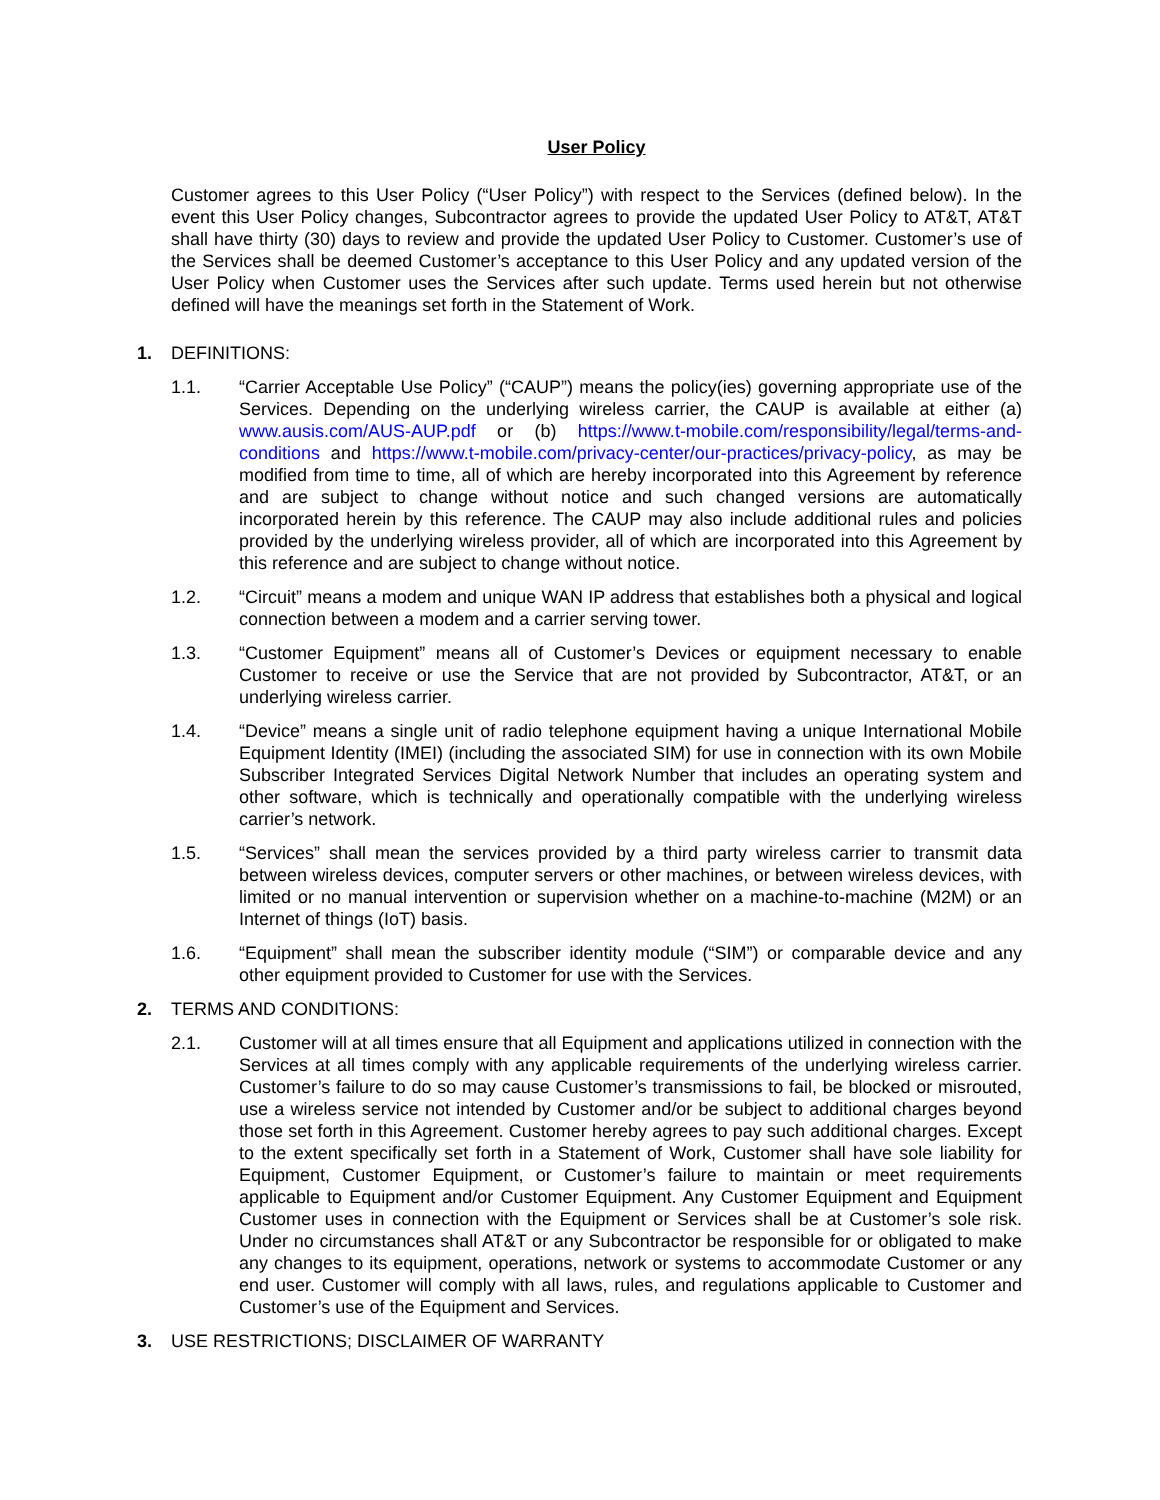User Policy
Customer agrees to this User Policy (“User Policy”) with respect to the Services (defined below). In the event this User Policy changes, Subcontractor agrees to provide the updated User Policy to AT&T, AT&T shall have thirty (30) days to review and provide the updated User Policy to Customer. Customer’s use of the Services shall be deemed Customer’s acceptance to this User Policy and any updated version of the User Policy when Customer uses the Services after such update. Terms used herein but not otherwise defined will have the meanings set forth in the Statement of Work.
1. DEFINITIONS:
1.1. “Carrier Acceptable Use Policy” (“CAUP”) means the policy(ies) governing appropriate use of the Services. Depending on the underlying wireless carrier, the CAUP is available at either (a) www.ausis.com/AUS-AUP.pdf or (b) https://www.t-mobile.com/responsibility/legal/terms-and-conditions and https://www.t-mobile.com/privacy-center/our-practices/privacy-policy, as may be modified from time to time, all of which are hereby incorporated into this Agreement by reference and are subject to change without notice and such changed versions are automatically incorporated herein by this reference. The CAUP may also include additional rules and policies provided by the underlying wireless provider, all of which are incorporated into this Agreement by this reference and are subject to change without notice.
1.2. “Circuit” means a modem and unique WAN IP address that establishes both a physical and logical connection between a modem and a carrier serving tower.
1.3. “Customer Equipment” means all of Customer’s Devices or equipment necessary to enable Customer to receive or use the Service that are not provided by Subcontractor, AT&T, or an underlying wireless carrier.
1.4. “Device” means a single unit of radio telephone equipment having a unique International Mobile Equipment Identity (IMEI) (including the associated SIM) for use in connection with its own Mobile Subscriber Integrated Services Digital Network Number that includes an operating system and other software, which is technically and operationally compatible with the underlying wireless carrier’s network.
1.5. “Services” shall mean the services provided by a third party wireless carrier to transmit data between wireless devices, computer servers or other machines, or between wireless devices, with limited or no manual intervention or supervision whether on a machine-to-machine (M2M) or an Internet of things (IoT) basis.
1.6. “Equipment” shall mean the subscriber identity module (“SIM”) or comparable device and any other equipment provided to Customer for use with the Services.
2. TERMS AND CONDITIONS:
2.1. Customer will at all times ensure that all Equipment and applications utilized in connection with the Services at all times comply with any applicable requirements of the underlying wireless carrier. Customer’s failure to do so may cause Customer’s transmissions to fail, be blocked or misrouted, use a wireless service not intended by Customer and/or be subject to additional charges beyond those set forth in this Agreement. Customer hereby agrees to pay such additional charges. Except to the extent specifically set forth in a Statement of Work, Customer shall have sole liability for Equipment, Customer Equipment, or Customer’s failure to maintain or meet requirements applicable to Equipment and/or Customer Equipment. Any Customer Equipment and Equipment Customer uses in connection with the Equipment or Services shall be at Customer’s sole risk. Under no circumstances shall AT&T or any Subcontractor be responsible for or obligated to make any changes to its equipment, operations, network or systems to accommodate Customer or any end user. Customer will comply with all laws, rules, and regulations applicable to Customer and Customer’s use of the Equipment and Services.
3. USE RESTRICTIONS; DISCLAIMER OF WARRANTY